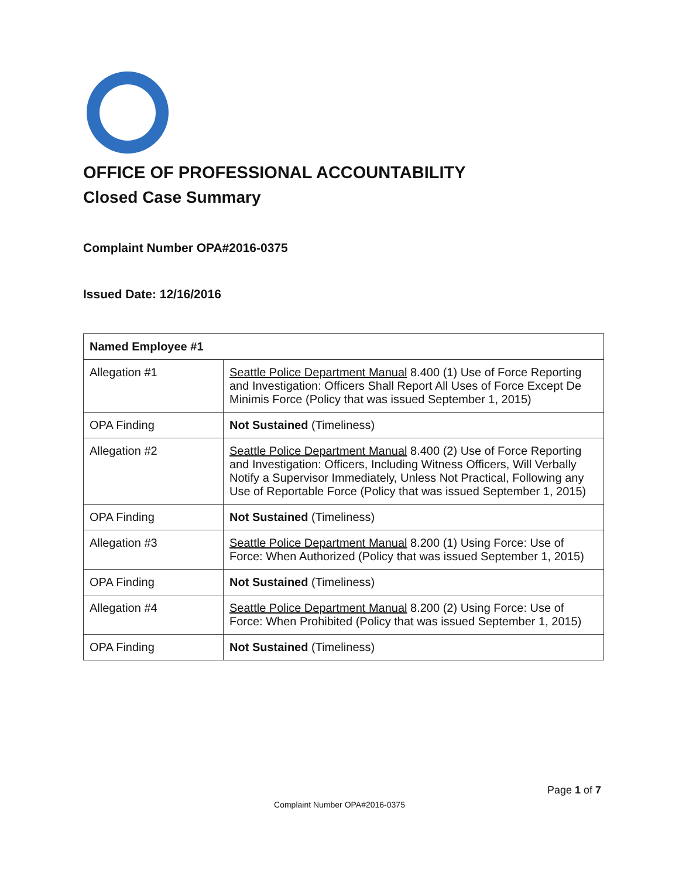OFFICE OF PROFESSIONAL ACCOUNTABILITY
Closed Case Summary
Complaint Number OPA#2016-0375
Issued Date: 12/16/2016
| Named Employee #1 | |
| --- | --- |
| Allegation #1 | Seattle Police Department Manual 8.400 (1) Use of Force Reporting and Investigation: Officers Shall Report All Uses of Force Except De Minimis Force (Policy that was issued September 1, 2015) |
| OPA Finding | Not Sustained (Timeliness) |
| Allegation #2 | Seattle Police Department Manual 8.400 (2) Use of Force Reporting and Investigation: Officers, Including Witness Officers, Will Verbally Notify a Supervisor Immediately, Unless Not Practical, Following any Use of Reportable Force (Policy that was issued September 1, 2015) |
| OPA Finding | Not Sustained (Timeliness) |
| Allegation #3 | Seattle Police Department Manual 8.200 (1) Using Force: Use of Force: When Authorized (Policy that was issued September 1, 2015) |
| OPA Finding | Not Sustained (Timeliness) |
| Allegation #4 | Seattle Police Department Manual 8.200 (2) Using Force: Use of Force: When Prohibited (Policy that was issued September 1, 2015) |
| OPA Finding | Not Sustained (Timeliness) |
Page 1 of 7
Complaint Number OPA#2016-0375